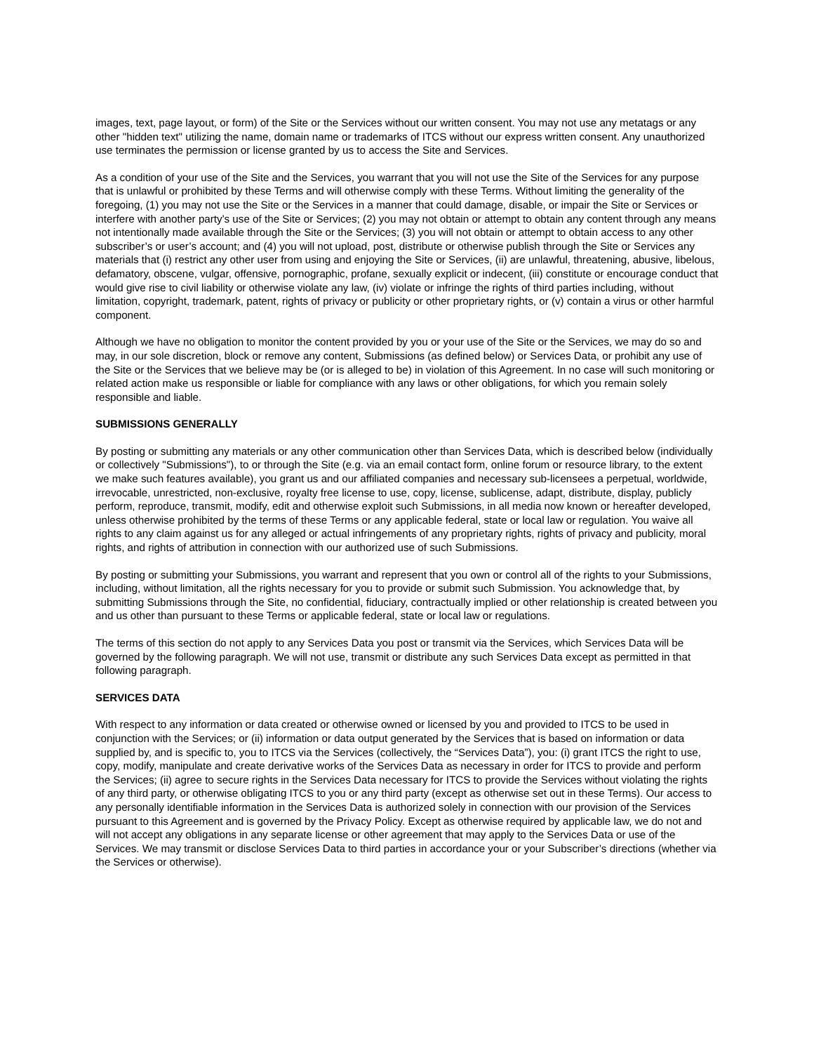images, text, page layout, or form) of the Site or the Services without our written consent. You may not use any metatags or any other "hidden text" utilizing the name, domain name or trademarks of ITCS without our express written consent. Any unauthorized use terminates the permission or license granted by us to access the Site and Services.
As a condition of your use of the Site and the Services, you warrant that you will not use the Site of the Services for any purpose that is unlawful or prohibited by these Terms and will otherwise comply with these Terms. Without limiting the generality of the foregoing, (1) you may not use the Site or the Services in a manner that could damage, disable, or impair the Site or Services or interfere with another party's use of the Site or Services; (2) you may not obtain or attempt to obtain any content through any means not intentionally made available through the Site or the Services; (3) you will not obtain or attempt to obtain access to any other subscriber’s or user’s account; and (4) you will not upload, post, distribute or otherwise publish through the Site or Services any materials that (i) restrict any other user from using and enjoying the Site or Services, (ii) are unlawful, threatening, abusive, libelous, defamatory, obscene, vulgar, offensive, pornographic, profane, sexually explicit or indecent, (iii) constitute or encourage conduct that would give rise to civil liability or otherwise violate any law, (iv) violate or infringe the rights of third parties including, without limitation, copyright, trademark, patent, rights of privacy or publicity or other proprietary rights, or (v) contain a virus or other harmful component.
Although we have no obligation to monitor the content provided by you or your use of the Site or the Services, we may do so and may, in our sole discretion, block or remove any content, Submissions (as defined below) or Services Data, or prohibit any use of the Site or the Services that we believe may be (or is alleged to be) in violation of this Agreement. In no case will such monitoring or related action make us responsible or liable for compliance with any laws or other obligations, for which you remain solely responsible and liable.
SUBMISSIONS GENERALLY
By posting or submitting any materials or any other communication other than Services Data, which is described below (individually or collectively "Submissions"), to or through the Site (e.g. via an email contact form, online forum or resource library, to the extent we make such features available), you grant us and our affiliated companies and necessary sub-licensees a perpetual, worldwide, irrevocable, unrestricted, non-exclusive, royalty free license to use, copy, license, sublicense, adapt, distribute, display, publicly perform, reproduce, transmit, modify, edit and otherwise exploit such Submissions, in all media now known or hereafter developed, unless otherwise prohibited by the terms of these Terms or any applicable federal, state or local law or regulation. You waive all rights to any claim against us for any alleged or actual infringements of any proprietary rights, rights of privacy and publicity, moral rights, and rights of attribution in connection with our authorized use of such Submissions.
By posting or submitting your Submissions, you warrant and represent that you own or control all of the rights to your Submissions, including, without limitation, all the rights necessary for you to provide or submit such Submission. You acknowledge that, by submitting Submissions through the Site, no confidential, fiduciary, contractually implied or other relationship is created between you and us other than pursuant to these Terms or applicable federal, state or local law or regulations.
The terms of this section do not apply to any Services Data you post or transmit via the Services, which Services Data will be governed by the following paragraph. We will not use, transmit or distribute any such Services Data except as permitted in that following paragraph.
SERVICES DATA
With respect to any information or data created or otherwise owned or licensed by you and provided to ITCS to be used in conjunction with the Services; or (ii) information or data output generated by the Services that is based on information or data supplied by, and is specific to, you to ITCS via the Services (collectively, the “Services Data”), you: (i) grant ITCS the right to use, copy, modify, manipulate and create derivative works of the Services Data as necessary in order for ITCS to provide and perform the Services; (ii) agree to secure rights in the Services Data necessary for ITCS to provide the Services without violating the rights of any third party, or otherwise obligating ITCS to you or any third party (except as otherwise set out in these Terms). Our access to any personally identifiable information in the Services Data is authorized solely in connection with our provision of the Services pursuant to this Agreement and is governed by the Privacy Policy. Except as otherwise required by applicable law, we do not and will not accept any obligations in any separate license or other agreement that may apply to the Services Data or use of the Services. We may transmit or disclose Services Data to third parties in accordance your or your Subscriber’s directions (whether via the Services or otherwise).